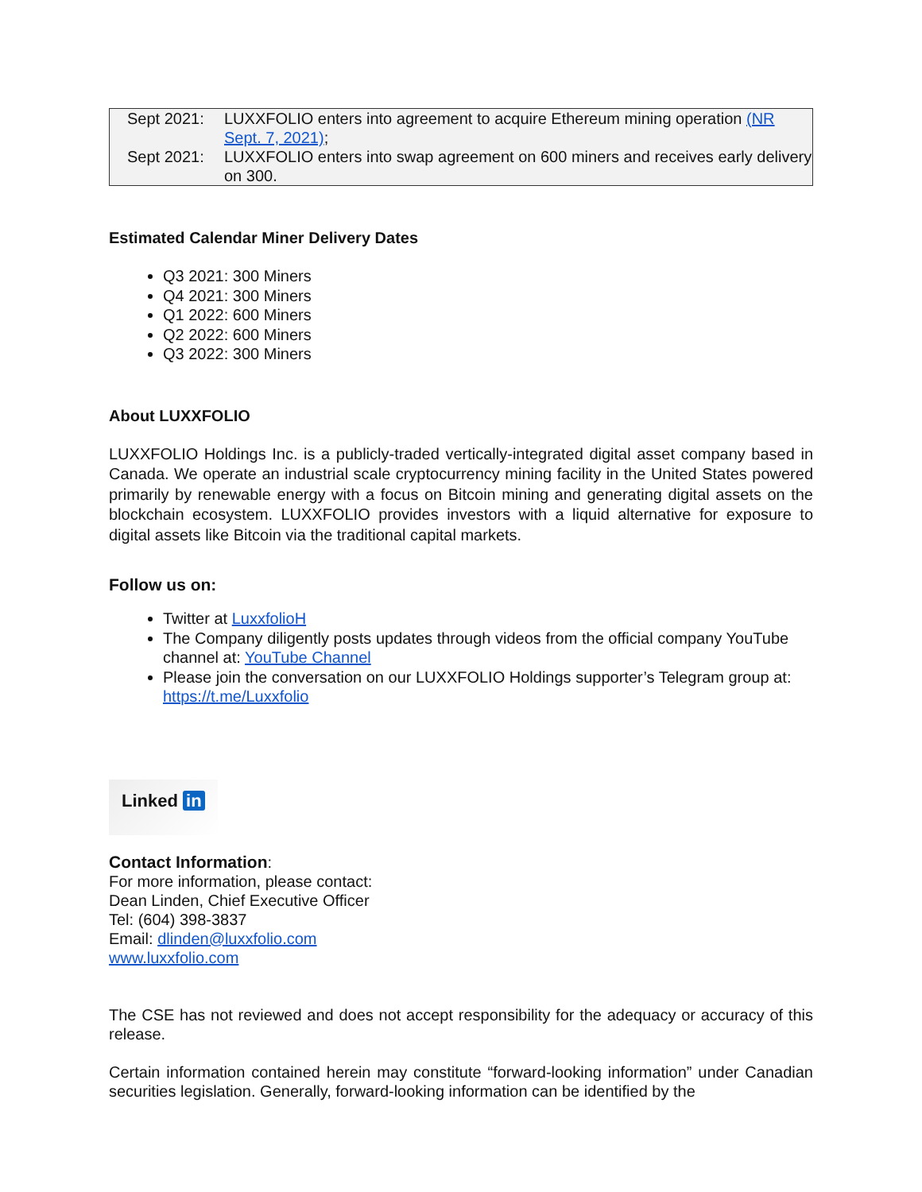| Sept 2021: | LUXXFOLIO enters into agreement to acquire Ethereum mining operation (NR Sept. 7, 2021) ; |
| Sept 2021: | LUXXFOLIO enters into swap agreement on 600 miners and receives early delivery on 300. |
Estimated Calendar Miner Delivery Dates
Q3 2021: 300 Miners
Q4 2021: 300 Miners
Q1 2022: 600 Miners
Q2 2022: 600 Miners
Q3 2022: 300 Miners
About LUXXFOLIO
LUXXFOLIO Holdings Inc. is a publicly-traded vertically-integrated digital asset company based in Canada. We operate an industrial scale cryptocurrency mining facility in the United States powered primarily by renewable energy with a focus on Bitcoin mining and generating digital assets on the blockchain ecosystem. LUXXFOLIO provides investors with a liquid alternative for exposure to digital assets like Bitcoin via the traditional capital markets.
Follow us on:
Twitter at LuxxfolioH
The Company diligently posts updates through videos from the official company YouTube channel at: YouTube Channel
Please join the conversation on our LUXXFOLIO Holdings supporter’s Telegram group at: https://t.me/Luxxfolio
Linked in
Contact Information:
For more information, please contact:
Dean Linden, Chief Executive Officer
Tel: (604) 398-3837
Email: dlinden@luxxfolio.com
www.luxxfolio.com
The CSE has not reviewed and does not accept responsibility for the adequacy or accuracy of this release.
Certain information contained herein may constitute “forward-looking information” under Canadian securities legislation. Generally, forward-looking information can be identified by the